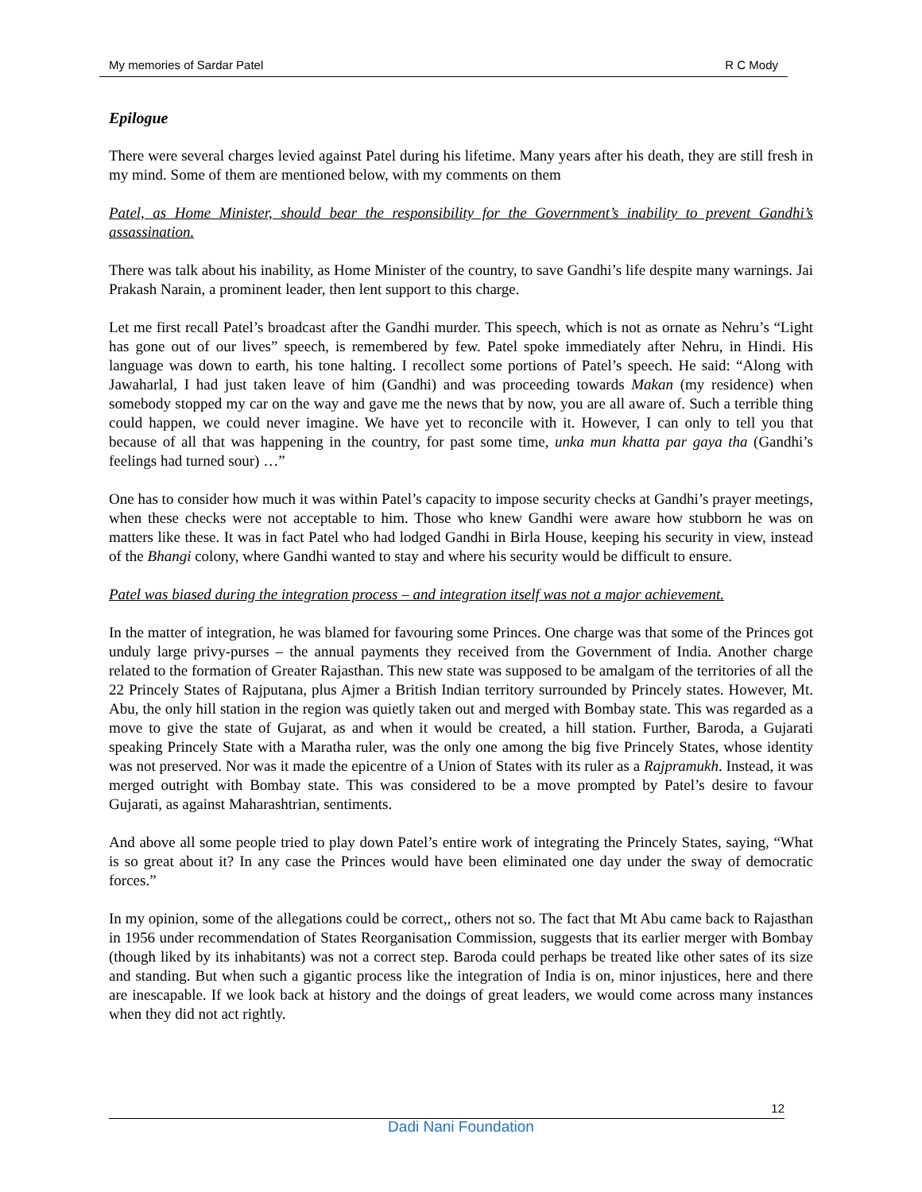My memories of Sardar Patel R C Mody
Epilogue
There were several charges levied against Patel during his lifetime. Many years after his death, they are still fresh in my mind. Some of them are mentioned below, with my comments on them
Patel, as Home Minister, should bear the responsibility for the Government’s inability to prevent Gandhi’s assassination.
There was talk about his inability, as Home Minister of the country, to save Gandhi’s life despite many warnings. Jai Prakash Narain, a prominent leader, then lent support to this charge.
Let me first recall Patel’s broadcast after the Gandhi murder. This speech, which is not as ornate as Nehru’s “Light has gone out of our lives” speech, is remembered by few. Patel spoke immediately after Nehru, in Hindi. His language was down to earth, his tone halting. I recollect some portions of Patel’s speech. He said: “Along with Jawaharlal, I had just taken leave of him (Gandhi) and was proceeding towards Makan (my residence) when somebody stopped my car on the way and gave me the news that by now, you are all aware of. Such a terrible thing could happen, we could never imagine. We have yet to reconcile with it. However, I can only to tell you that because of all that was happening in the country, for past some time, unka mun khatta par gaya tha (Gandhi’s feelings had turned sour) …”
One has to consider how much it was within Patel’s capacity to impose security checks at Gandhi’s prayer meetings, when these checks were not acceptable to him. Those who knew Gandhi were aware how stubborn he was on matters like these. It was in fact Patel who had lodged Gandhi in Birla House, keeping his security in view, instead of the Bhangi colony, where Gandhi wanted to stay and where his security would be difficult to ensure.
Patel was biased during the integration process – and integration itself was not a major achievement.
In the matter of integration, he was blamed for favouring some Princes. One charge was that some of the Princes got unduly large privy-purses – the annual payments they received from the Government of India. Another charge related to the formation of Greater Rajasthan. This new state was supposed to be amalgam of the territories of all the 22 Princely States of Rajputana, plus Ajmer a British Indian territory surrounded by Princely states. However, Mt. Abu, the only hill station in the region was quietly taken out and merged with Bombay state. This was regarded as a move to give the state of Gujarat, as and when it would be created, a hill station. Further, Baroda, a Gujarati speaking Princely State with a Maratha ruler, was the only one among the big five Princely States, whose identity was not preserved. Nor was it made the epicentre of a Union of States with its ruler as a Rajpramukh. Instead, it was merged outright with Bombay state. This was considered to be a move prompted by Patel’s desire to favour Gujarati, as against Maharashtrian, sentiments.
And above all some people tried to play down Patel’s entire work of integrating the Princely States, saying, “What is so great about it? In any case the Princes would have been eliminated one day under the sway of democratic forces.”
In my opinion, some of the allegations could be correct,, others not so. The fact that Mt Abu came back to Rajasthan in 1956 under recommendation of States Reorganisation Commission, suggests that its earlier merger with Bombay (though liked by its inhabitants) was not a correct step. Baroda could perhaps be treated like other sates of its size and standing. But when such a gigantic process like the integration of India is on, minor injustices, here and there are inescapable. If we look back at history and the doings of great leaders, we would come across many instances when they did not act rightly.
12
Dadi Nani Foundation